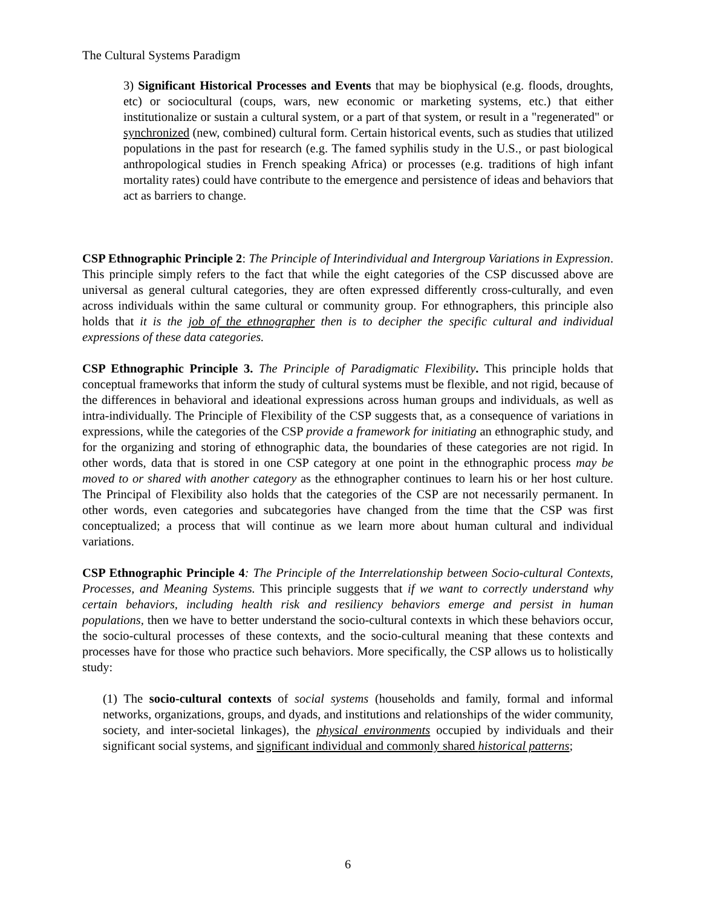The Cultural Systems Paradigm
3) Significant Historical Processes and Events that may be biophysical (e.g. floods, droughts, etc) or sociocultural (coups, wars, new economic or marketing systems, etc.) that either institutionalize or sustain a cultural system, or a part of that system, or result in a "regenerated" or synchronized (new, combined) cultural form. Certain historical events, such as studies that utilized populations in the past for research (e.g. The famed syphilis study in the U.S., or past biological anthropological studies in French speaking Africa) or processes (e.g. traditions of high infant mortality rates) could have contribute to the emergence and persistence of ideas and behaviors that act as barriers to change.
CSP Ethnographic Principle 2: The Principle of Interindividual and Intergroup Variations in Expression. This principle simply refers to the fact that while the eight categories of the CSP discussed above are universal as general cultural categories, they are often expressed differently cross-culturally, and even across individuals within the same cultural or community group. For ethnographers, this principle also holds that it is the job of the ethnographer then is to decipher the specific cultural and individual expressions of these data categories.
CSP Ethnographic Principle 3. The Principle of Paradigmatic Flexibility. This principle holds that conceptual frameworks that inform the study of cultural systems must be flexible, and not rigid, because of the differences in behavioral and ideational expressions across human groups and individuals, as well as intra-individually. The Principle of Flexibility of the CSP suggests that, as a consequence of variations in expressions, while the categories of the CSP provide a framework for initiating an ethnographic study, and for the organizing and storing of ethnographic data, the boundaries of these categories are not rigid. In other words, data that is stored in one CSP category at one point in the ethnographic process may be moved to or shared with another category as the ethnographer continues to learn his or her host culture. The Principal of Flexibility also holds that the categories of the CSP are not necessarily permanent. In other words, even categories and subcategories have changed from the time that the CSP was first conceptualized; a process that will continue as we learn more about human cultural and individual variations.
CSP Ethnographic Principle 4: The Principle of the Interrelationship between Socio-cultural Contexts, Processes, and Meaning Systems. This principle suggests that if we want to correctly understand why certain behaviors, including health risk and resiliency behaviors emerge and persist in human populations, then we have to better understand the socio-cultural contexts in which these behaviors occur, the socio-cultural processes of these contexts, and the socio-cultural meaning that these contexts and processes have for those who practice such behaviors. More specifically, the CSP allows us to holistically study:
(1) The socio-cultural contexts of social systems (households and family, formal and informal networks, organizations, groups, and dyads, and institutions and relationships of the wider community, society, and inter-societal linkages), the physical environments occupied by individuals and their significant social systems, and significant individual and commonly shared historical patterns;
6